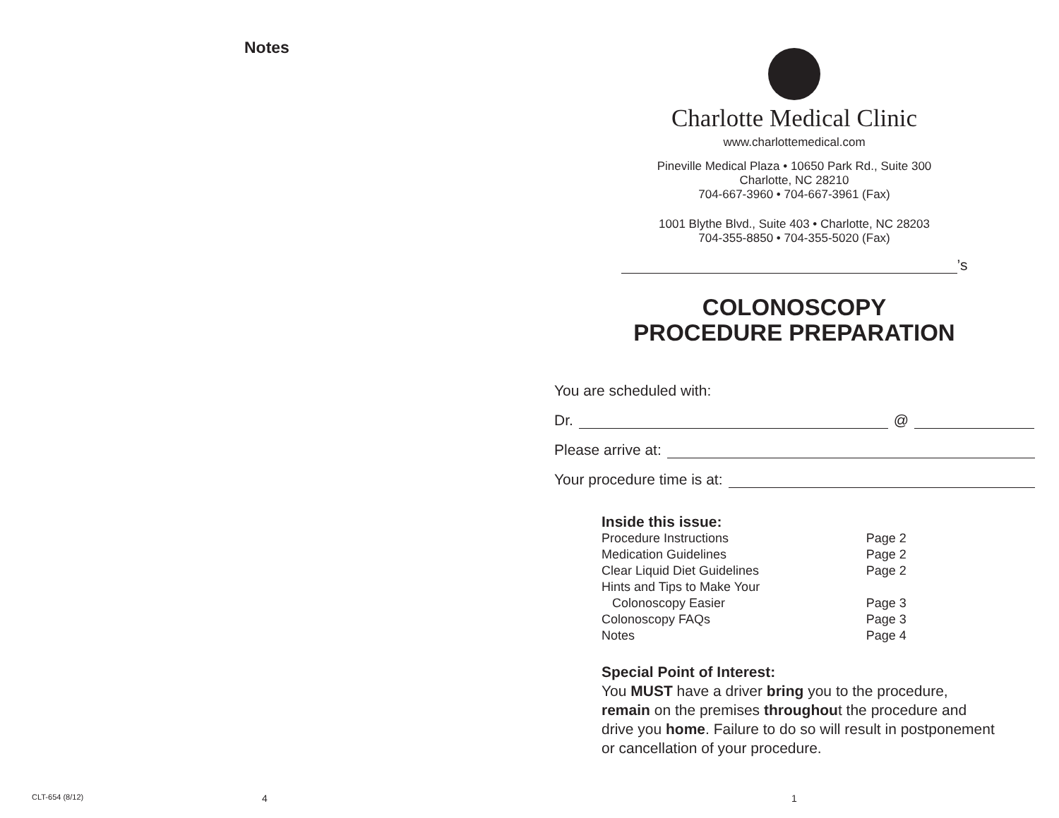Notes
CLT-654 (8/12) 4
Charlotte Medical Clinic
www.charlottemedical.com
Pineville Medical Plaza • 10650 Park Rd., Suite 300
Charlotte, NC 28210
704-667-3960 • 704-667-3961 (Fax)
1001 Blythe Blvd., Suite 403 • Charlotte, NC 28203
704-355-8850 • 704-355-5020 (Fax)
’s
COLONOSCOPY
PROCEDURE PREPARATION
You are scheduled with:
Dr. @
Please arrive at:
Your procedure time is at:
Inside this issue:
| Procedure Instructions | Page 2 |
| Medication Guidelines | Page 2 |
| Clear Liquid Diet Guidelines | Page 2 |
| Hints and Tips to Make Your Colonoscopy Easier | Page 3 |
| Colonoscopy FAQs | Page 3 |
| Notes | Page 4 |
Special Point of Interest:
You MUST have a driver bring you to the procedure, remain on the premises throughout the procedure and drive you home. Failure to do so will result in postponement or cancellation of your procedure.
1